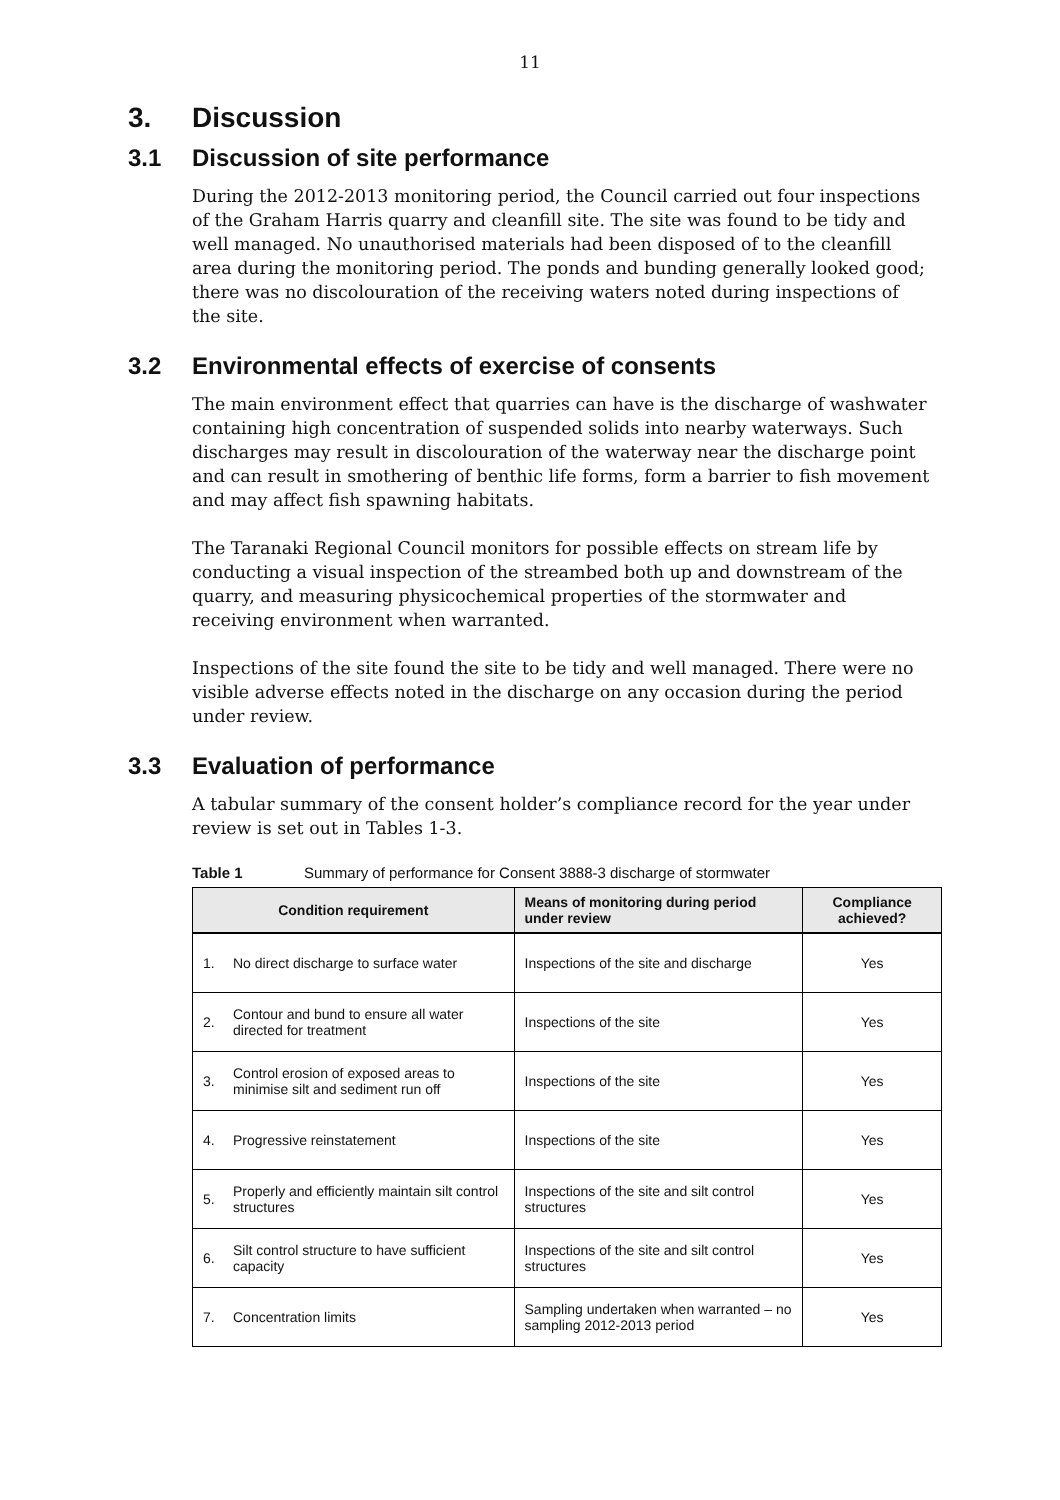11
3. Discussion
3.1 Discussion of site performance
During the 2012-2013 monitoring period, the Council carried out four inspections of the Graham Harris quarry and cleanfill site. The site was found to be tidy and well managed. No unauthorised materials had been disposed of to the cleanfill area during the monitoring period. The ponds and bunding generally looked good; there was no discolouration of the receiving waters noted during inspections of the site.
3.2 Environmental effects of exercise of consents
The main environment effect that quarries can have is the discharge of washwater containing high concentration of suspended solids into nearby waterways. Such discharges may result in discolouration of the waterway near the discharge point and can result in smothering of benthic life forms, form a barrier to fish movement and may affect fish spawning habitats.
The Taranaki Regional Council monitors for possible effects on stream life by conducting a visual inspection of the streambed both up and downstream of the quarry, and measuring physicochemical properties of the stormwater and receiving environment when warranted.
Inspections of the site found the site to be tidy and well managed. There were no visible adverse effects noted in the discharge on any occasion during the period under review.
3.3 Evaluation of performance
A tabular summary of the consent holder’s compliance record for the year under review is set out in Tables 1-3.
Table 1 Summary of performance for Consent 3888-3 discharge of stormwater
| Condition requirement | | Means of monitoring during period under review | Compliance achieved? |
| --- | --- | --- | --- |
| 1. | No direct discharge to surface water | Inspections of the site and discharge | Yes |
| 2. | Contour and bund to ensure all water directed for treatment | Inspections of the site | Yes |
| 3. | Control erosion of exposed areas to minimise silt and sediment run off | Inspections of the site | Yes |
| 4. | Progressive reinstatement | Inspections of the site | Yes |
| 5. | Properly and efficiently maintain silt control structures | Inspections of the site and silt control structures | Yes |
| 6. | Silt control structure to have sufficient capacity | Inspections of the site and silt control structures | Yes |
| 7. | Concentration limits | Sampling undertaken when warranted – no sampling 2012-2013 period | Yes |